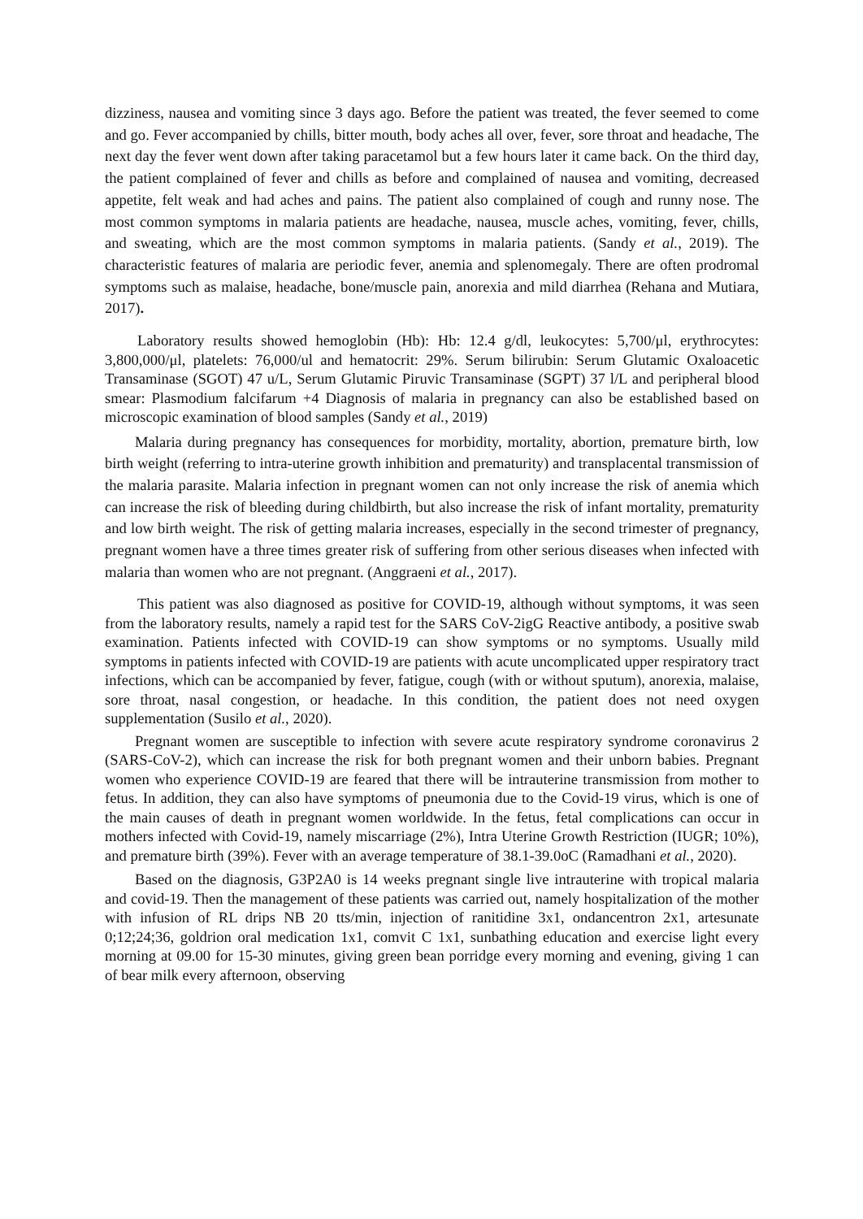dizziness, nausea and vomiting since 3 days ago. Before the patient was treated, the fever seemed to come and go. Fever accompanied by chills, bitter mouth, body aches all over, fever, sore throat and headache, The next day the fever went down after taking paracetamol but a few hours later it came back. On the third day, the patient complained of fever and chills as before and complained of nausea and vomiting, decreased appetite, felt weak and had aches and pains. The patient also complained of cough and runny nose. The most common symptoms in malaria patients are headache, nausea, muscle aches, vomiting, fever, chills, and sweating, which are the most common symptoms in malaria patients. (Sandy et al., 2019). The characteristic features of malaria are periodic fever, anemia and splenomegaly. There are often prodromal symptoms such as malaise, headache, bone/muscle pain, anorexia and mild diarrhea (Rehana and Mutiara, 2017).
Laboratory results showed hemoglobin (Hb): Hb: 12.4 g/dl, leukocytes: 5,700/μl, erythrocytes: 3,800,000/μl, platelets: 76,000/ul and hematocrit: 29%. Serum bilirubin: Serum Glutamic Oxaloacetic Transaminase (SGOT) 47 u/L, Serum Glutamic Piruvic Transaminase (SGPT) 37 l/L and peripheral blood smear: Plasmodium falcifarum +4 Diagnosis of malaria in pregnancy can also be established based on microscopic examination of blood samples (Sandy et al., 2019)
Malaria during pregnancy has consequences for morbidity, mortality, abortion, premature birth, low birth weight (referring to intra-uterine growth inhibition and prematurity) and transplacental transmission of the malaria parasite. Malaria infection in pregnant women can not only increase the risk of anemia which can increase the risk of bleeding during childbirth, but also increase the risk of infant mortality, prematurity and low birth weight. The risk of getting malaria increases, especially in the second trimester of pregnancy, pregnant women have a three times greater risk of suffering from other serious diseases when infected with malaria than women who are not pregnant. (Anggraeni et al., 2017).
This patient was also diagnosed as positive for COVID-19, although without symptoms, it was seen from the laboratory results, namely a rapid test for the SARS CoV-2igG Reactive antibody, a positive swab examination. Patients infected with COVID-19 can show symptoms or no symptoms. Usually mild symptoms in patients infected with COVID-19 are patients with acute uncomplicated upper respiratory tract infections, which can be accompanied by fever, fatigue, cough (with or without sputum), anorexia, malaise, sore throat, nasal congestion, or headache. In this condition, the patient does not need oxygen supplementation (Susilo et al., 2020).
Pregnant women are susceptible to infection with severe acute respiratory syndrome coronavirus 2 (SARS-CoV-2), which can increase the risk for both pregnant women and their unborn babies. Pregnant women who experience COVID-19 are feared that there will be intrauterine transmission from mother to fetus. In addition, they can also have symptoms of pneumonia due to the Covid-19 virus, which is one of the main causes of death in pregnant women worldwide. In the fetus, fetal complications can occur in mothers infected with Covid-19, namely miscarriage (2%), Intra Uterine Growth Restriction (IUGR; 10%), and premature birth (39%). Fever with an average temperature of 38.1-39.0oC (Ramadhani et al., 2020).
Based on the diagnosis, G3P2A0 is 14 weeks pregnant single live intrauterine with tropical malaria and covid-19. Then the management of these patients was carried out, namely hospitalization of the mother with infusion of RL drips NB 20 tts/min, injection of ranitidine 3x1, ondancentron 2x1, artesunate 0;12;24;36, goldrion oral medication 1x1, comvit C 1x1, sunbathing education and exercise light every morning at 09.00 for 15-30 minutes, giving green bean porridge every morning and evening, giving 1 can of bear milk every afternoon, observing